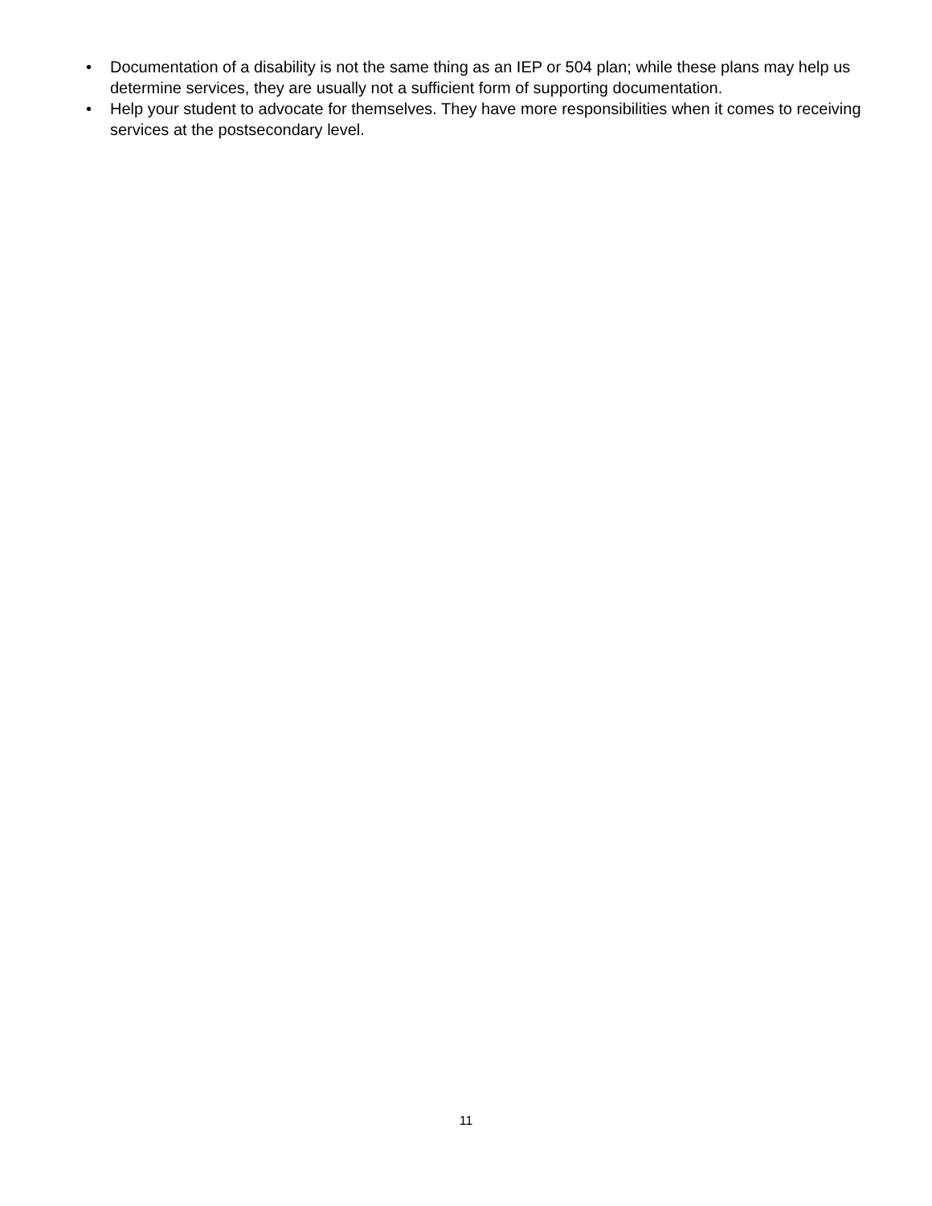• Documentation of a disability is not the same thing as an IEP or 504 plan; while these plans may help us determine services, they are usually not a sufficient form of supporting documentation.
• Help your student to advocate for themselves. They have more responsibilities when it comes to receiving services at the postsecondary level.
11